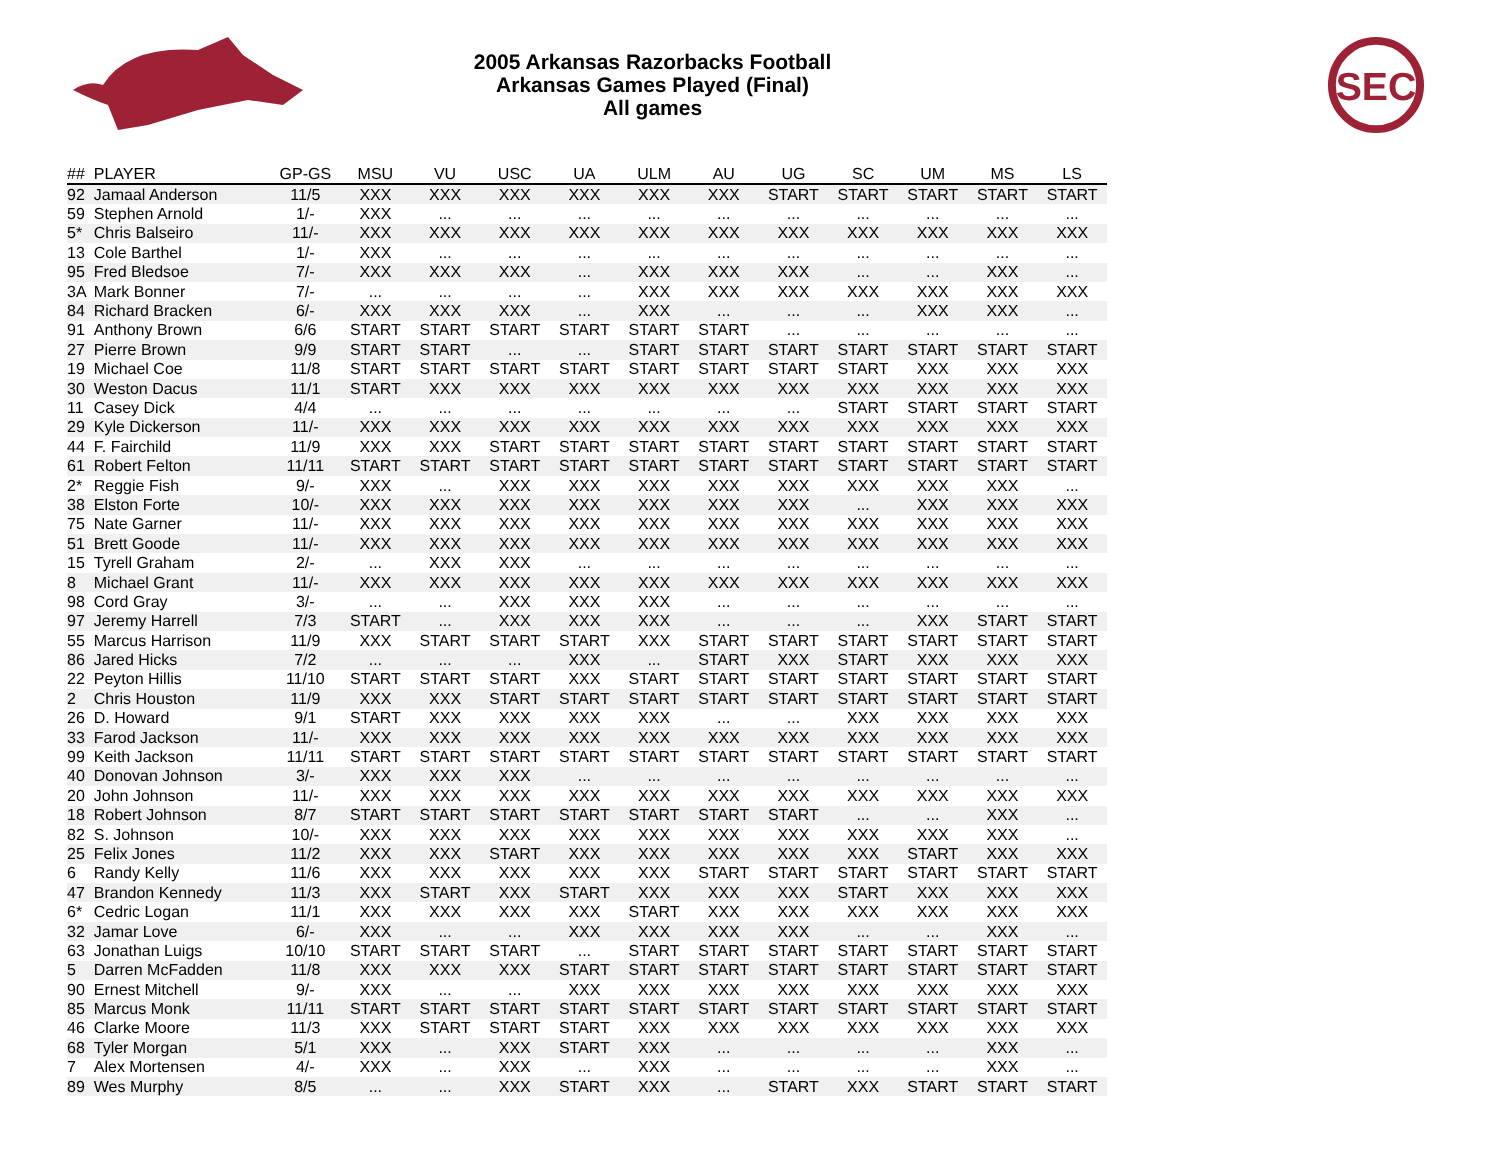2005 Arkansas Razorbacks Football
Arkansas Games Played (Final)
All games
SEC
| ## | PLAYER | GP-GS | MSU | VU | USC | UA | ULM | AU | UG | SC | UM | MS | LS |
| --- | --- | --- | --- | --- | --- | --- | --- | --- | --- | --- | --- | --- | --- |
| 92 | Jamaal Anderson | 11/5 | XXX | XXX | XXX | XXX | XXX | XXX | START | START | START | START | START |
| 59 | Stephen Arnold | 1/- | XXX | ... | ... | ... | ... | ... | ... | ... | ... | ... | ... |
| 5* | Chris Balseiro | 11/- | XXX | XXX | XXX | XXX | XXX | XXX | XXX | XXX | XXX | XXX | XXX |
| 13 | Cole Barthel | 1/- | XXX | ... | ... | ... | ... | ... | ... | ... | ... | ... | ... |
| 95 | Fred Bledsoe | 7/- | XXX | XXX | XXX | ... | XXX | XXX | XXX | ... | ... | XXX | ... |
| 3A | Mark Bonner | 7/- | ... | ... | ... | ... | XXX | XXX | XXX | XXX | XXX | XXX | XXX |
| 84 | Richard Bracken | 6/- | XXX | XXX | XXX | ... | XXX | ... | ... | ... | XXX | XXX | ... |
| 91 | Anthony Brown | 6/6 | START | START | START | START | START | START | ... | ... | ... | ... | ... |
| 27 | Pierre Brown | 9/9 | START | START | ... | ... | START | START | START | START | START | START | START |
| 19 | Michael Coe | 11/8 | START | START | START | START | START | START | START | START | XXX | XXX | XXX |
| 30 | Weston Dacus | 11/1 | START | XXX | XXX | XXX | XXX | XXX | XXX | XXX | XXX | XXX | XXX |
| 11 | Casey Dick | 4/4 | ... | ... | ... | ... | ... | ... | ... | START | START | START | START |
| 29 | Kyle Dickerson | 11/- | XXX | XXX | XXX | XXX | XXX | XXX | XXX | XXX | XXX | XXX | XXX |
| 44 | F. Fairchild | 11/9 | XXX | XXX | START | START | START | START | START | START | START | START | START |
| 61 | Robert Felton | 11/11 | START | START | START | START | START | START | START | START | START | START | START |
| 2* | Reggie Fish | 9/- | XXX | ... | XXX | XXX | XXX | XXX | XXX | XXX | XXX | XXX | ... |
| 38 | Elston Forte | 10/- | XXX | XXX | XXX | XXX | XXX | XXX | XXX | ... | XXX | XXX | XXX |
| 75 | Nate Garner | 11/- | XXX | XXX | XXX | XXX | XXX | XXX | XXX | XXX | XXX | XXX | XXX |
| 51 | Brett Goode | 11/- | XXX | XXX | XXX | XXX | XXX | XXX | XXX | XXX | XXX | XXX | XXX |
| 15 | Tyrell Graham | 2/- | ... | XXX | XXX | ... | ... | ... | ... | ... | ... | ... | ... |
| 8 | Michael Grant | 11/- | XXX | XXX | XXX | XXX | XXX | XXX | XXX | XXX | XXX | XXX | XXX |
| 98 | Cord Gray | 3/- | ... | ... | XXX | XXX | XXX | ... | ... | ... | ... | ... | ... |
| 97 | Jeremy Harrell | 7/3 | START | ... | XXX | XXX | XXX | ... | ... | ... | XXX | START | START |
| 55 | Marcus Harrison | 11/9 | XXX | START | START | START | XXX | START | START | START | START | START | START |
| 86 | Jared Hicks | 7/2 | ... | ... | ... | XXX | ... | START | XXX | START | XXX | XXX | XXX |
| 22 | Peyton Hillis | 11/10 | START | START | START | XXX | START | START | START | START | START | START | START |
| 2 | Chris Houston | 11/9 | XXX | XXX | START | START | START | START | START | START | START | START | START |
| 26 | D. Howard | 9/1 | START | XXX | XXX | XXX | XXX | ... | ... | XXX | XXX | XXX | XXX |
| 33 | Farod Jackson | 11/- | XXX | XXX | XXX | XXX | XXX | XXX | XXX | XXX | XXX | XXX | XXX |
| 99 | Keith Jackson | 11/11 | START | START | START | START | START | START | START | START | START | START | START |
| 40 | Donovan Johnson | 3/- | XXX | XXX | XXX | ... | ... | ... | ... | ... | ... | ... | ... |
| 20 | John Johnson | 11/- | XXX | XXX | XXX | XXX | XXX | XXX | XXX | XXX | XXX | XXX | XXX |
| 18 | Robert Johnson | 8/7 | START | START | START | START | START | START | START | ... | ... | XXX | ... |
| 82 | S. Johnson | 10/- | XXX | XXX | XXX | XXX | XXX | XXX | XXX | XXX | XXX | XXX | ... |
| 25 | Felix Jones | 11/2 | XXX | XXX | START | XXX | XXX | XXX | XXX | XXX | START | XXX | XXX |
| 6 | Randy Kelly | 11/6 | XXX | XXX | XXX | XXX | XXX | START | START | START | START | START | START |
| 47 | Brandon Kennedy | 11/3 | XXX | START | XXX | START | XXX | XXX | XXX | START | XXX | XXX | XXX |
| 6* | Cedric Logan | 11/1 | XXX | XXX | XXX | XXX | START | XXX | XXX | XXX | XXX | XXX | XXX |
| 32 | Jamar Love | 6/- | XXX | ... | ... | XXX | XXX | XXX | XXX | ... | ... | XXX | ... |
| 63 | Jonathan Luigs | 10/10 | START | START | START | ... | START | START | START | START | START | START | START |
| 5 | Darren McFadden | 11/8 | XXX | XXX | XXX | START | START | START | START | START | START | START | START |
| 90 | Ernest Mitchell | 9/- | XXX | ... | ... | XXX | XXX | XXX | XXX | XXX | XXX | XXX | XXX |
| 85 | Marcus Monk | 11/11 | START | START | START | START | START | START | START | START | START | START | START |
| 46 | Clarke Moore | 11/3 | XXX | START | START | START | XXX | XXX | XXX | XXX | XXX | XXX | XXX |
| 68 | Tyler Morgan | 5/1 | XXX | ... | XXX | START | XXX | ... | ... | ... | ... | XXX | ... |
| 7 | Alex Mortensen | 4/- | XXX | ... | XXX | ... | XXX | ... | ... | ... | ... | XXX | ... |
| 89 | Wes Murphy | 8/5 | ... | ... | XXX | START | XXX | ... | START | XXX | START | START | START |